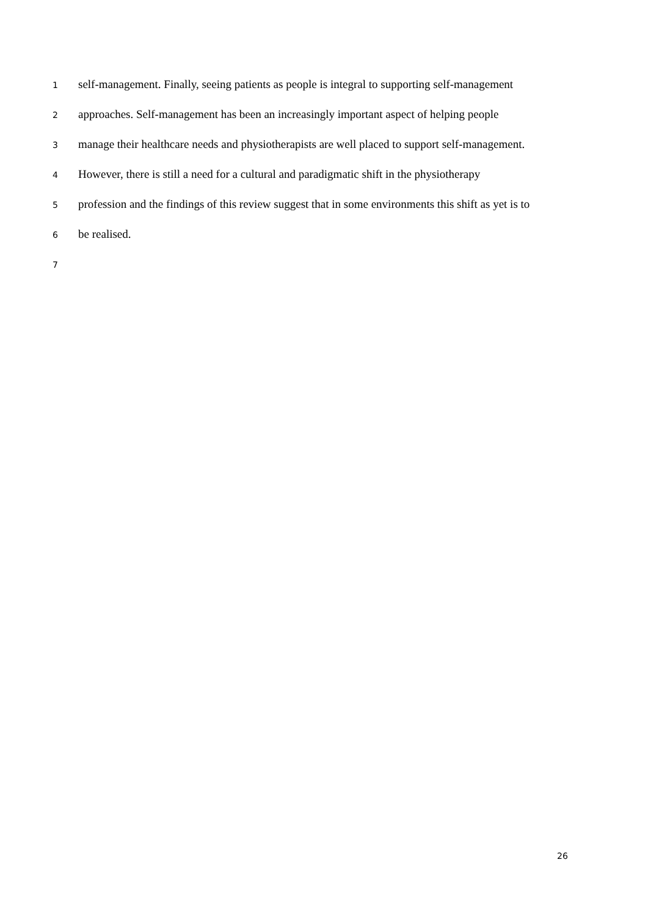1 self-management. Finally, seeing patients as people is integral to supporting self-management
2 approaches. Self-management has been an increasingly important aspect of helping people
3 manage their healthcare needs and physiotherapists are well placed to support self-management.
4 However, there is still a need for a cultural and paradigmatic shift in the physiotherapy
5 profession and the findings of this review suggest that in some environments this shift as yet is to
6 be realised.
7
26